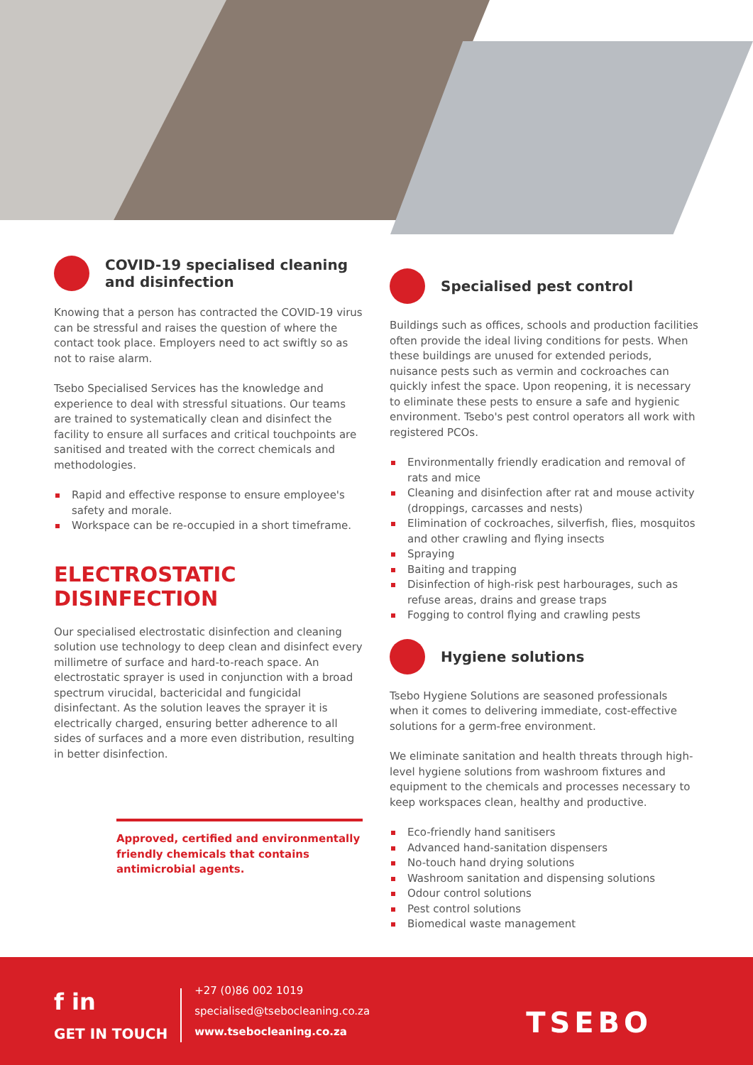COVID-19 specialised cleaning and disinfection
Knowing that a person has contracted the COVID-19 virus can be stressful and raises the question of where the contact took place. Employers need to act swiftly so as not to raise alarm.
Tsebo Specialised Services has the knowledge and experience to deal with stressful situations. Our teams are trained to systematically clean and disinfect the facility to ensure all surfaces and critical touchpoints are sanitised and treated with the correct chemicals and methodologies.
Rapid and effective response to ensure employee's safety and morale.
Workspace can be re-occupied in a short timeframe.
ELECTROSTATIC DISINFECTION
Our specialised electrostatic disinfection and cleaning solution use technology to deep clean and disinfect every millimetre of surface and hard-to-reach space. An electrostatic sprayer is used in conjunction with a broad spectrum virucidal, bactericidal and fungicidal disinfectant. As the solution leaves the sprayer it is electrically charged, ensuring better adherence to all sides of surfaces and a more even distribution, resulting in better disinfection.
Approved, certified and environmentally friendly chemicals that contains antimicrobial agents.
Specialised pest control
Buildings such as offices, schools and production facilities often provide the ideal living conditions for pests. When these buildings are unused for extended periods, nuisance pests such as vermin and cockroaches can quickly infest the space. Upon reopening, it is necessary to eliminate these pests to ensure a safe and hygienic environment. Tsebo's pest control operators all work with registered PCOs.
Environmentally friendly eradication and removal of rats and mice
Cleaning and disinfection after rat and mouse activity (droppings, carcasses and nests)
Elimination of cockroaches, silverfish, flies, mosquitos and other crawling and flying insects
Spraying
Baiting and trapping
Disinfection of high-risk pest harbourages, such as refuse areas, drains and grease traps
Fogging to control flying and crawling pests
Hygiene solutions
Tsebo Hygiene Solutions are seasoned professionals when it comes to delivering immediate, cost-effective solutions for a germ-free environment.
We eliminate sanitation and health threats through high-level hygiene solutions from washroom fixtures and equipment to the chemicals and processes necessary to keep workspaces clean, healthy and productive.
Eco-friendly hand sanitisers
Advanced hand-sanitation dispensers
No-touch hand drying solutions
Washroom sanitation and dispensing solutions
Odour control solutions
Pest control solutions
Biomedical waste management
f in
GET IN TOUCH
+27 (0)86 002 1019
specialised@tsebocleaning.co.za
www.tsebocleaning.co.za
TSEBO